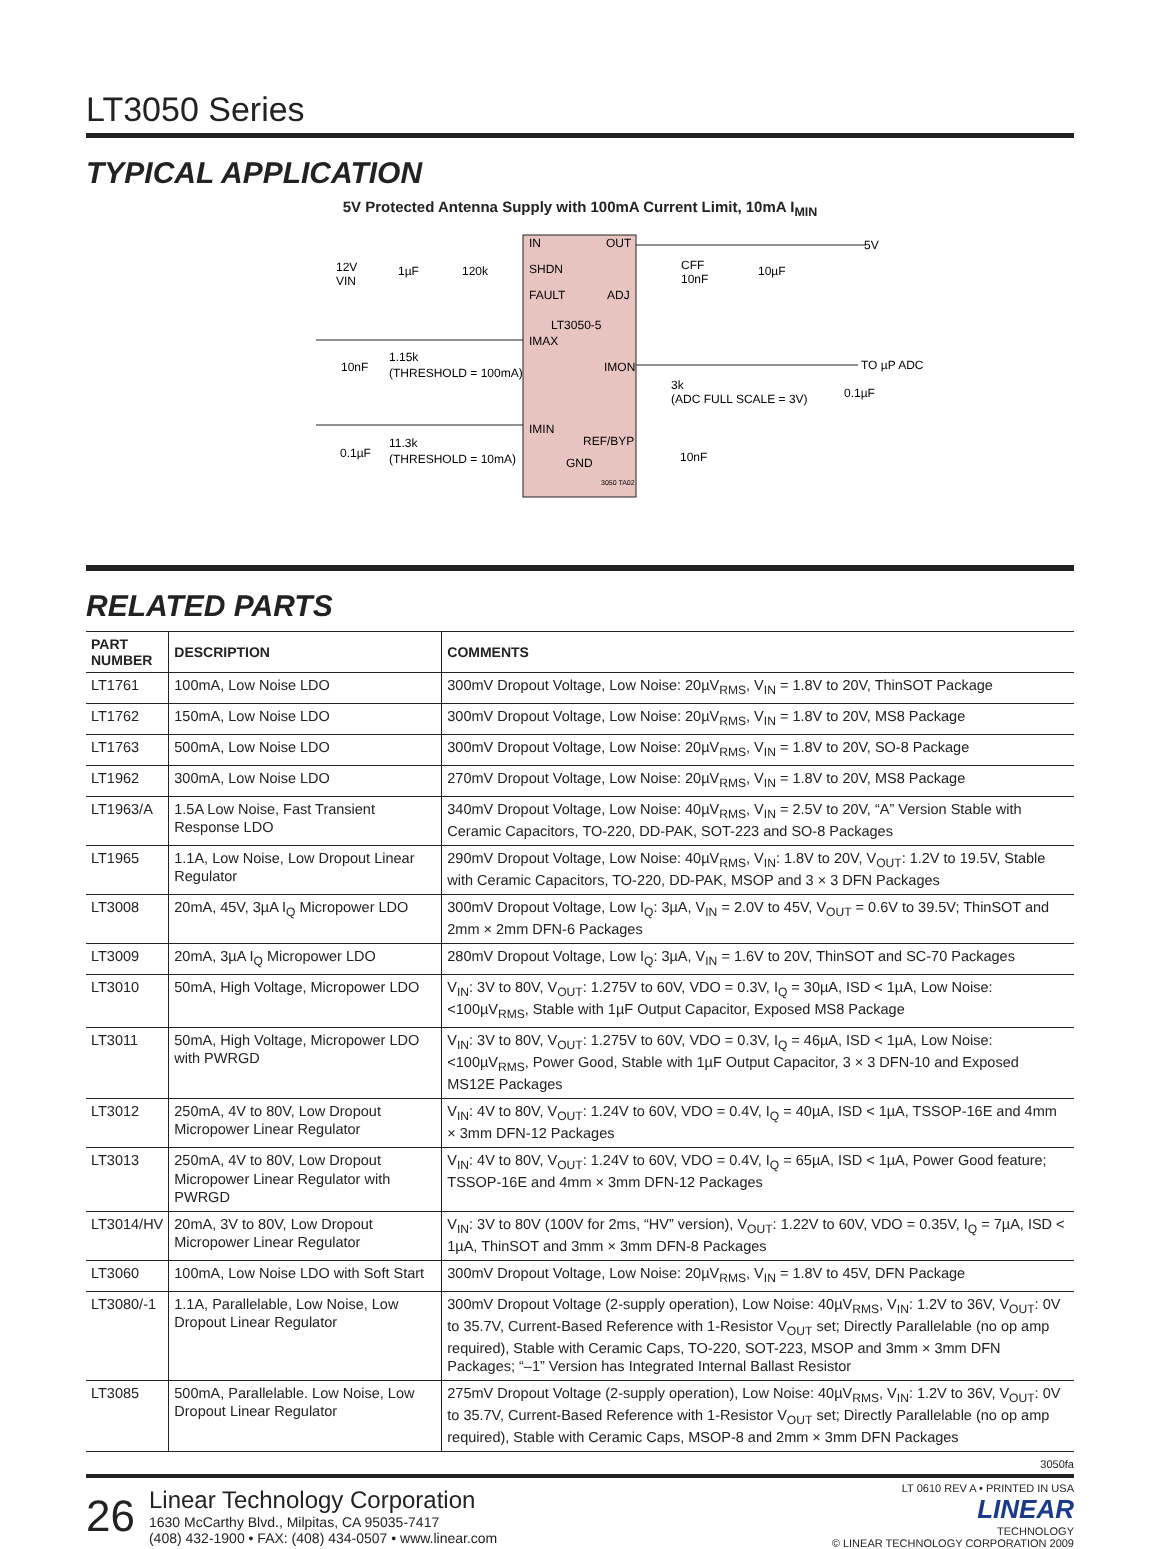LT3050 Series
TYPICAL APPLICATION
5V Protected Antenna Supply with 100mA Current Limit, 10mA I<sub>MIN</sub>
IN
OUT
SHDN
FAULT
ADJ
LT3050-5
IMAX
IMON
IMIN
REF/BYP
GND
3050 TA02
5V
TO µP ADC
12V
VIN
1µF
120k
CFF
10nF
10µF
10nF
1.15k
(THRESHOLD = 100mA)
3k
(ADC FULL SCALE = 3V)
0.1µF
0.1µF
11.3k
(THRESHOLD = 10mA)
10nF
RELATED PARTS
| PART NUMBER | DESCRIPTION | COMMENTS |
| --- | --- | --- |
| LT1761 | 100mA, Low Noise LDO | 300mV Dropout Voltage, Low Noise: 20µV<sub>RMS</sub>, V<sub>IN</sub> = 1.8V to 20V, ThinSOT Package |
| LT1762 | 150mA, Low Noise LDO | 300mV Dropout Voltage, Low Noise: 20µV<sub>RMS</sub>, V<sub>IN</sub> = 1.8V to 20V, MS8 Package |
| LT1763 | 500mA, Low Noise LDO | 300mV Dropout Voltage, Low Noise: 20µV<sub>RMS</sub>, V<sub>IN</sub> = 1.8V to 20V, SO-8 Package |
| LT1962 | 300mA, Low Noise LDO | 270mV Dropout Voltage, Low Noise: 20µV<sub>RMS</sub>, V<sub>IN</sub> = 1.8V to 20V, MS8 Package |
| LT1963/A | 1.5A Low Noise, Fast Transient Response LDO | 340mV Dropout Voltage, Low Noise: 40µV<sub>RMS</sub>, V<sub>IN</sub> = 2.5V to 20V, “A” Version Stable with Ceramic Capacitors, TO-220, DD-PAK, SOT-223 and SO-8 Packages |
| LT1965 | 1.1A, Low Noise, Low Dropout Linear Regulator | 290mV Dropout Voltage, Low Noise: 40µV<sub>RMS</sub>, V<sub>IN</sub>: 1.8V to 20V, V<sub>OUT</sub>: 1.2V to 19.5V, Stable with Ceramic Capacitors, TO-220, DD-PAK, MSOP and 3 × 3 DFN Packages |
| LT3008 | 20mA, 45V, 3µA I<sub>Q</sub> Micropower LDO | 300mV Dropout Voltage, Low I<sub>Q</sub>: 3µA, V<sub>IN</sub> = 2.0V to 45V, V<sub>OUT</sub> = 0.6V to 39.5V; ThinSOT and 2mm × 2mm DFN-6 Packages |
| LT3009 | 20mA, 3µA I<sub>Q</sub> Micropower LDO | 280mV Dropout Voltage, Low I<sub>Q</sub>: 3µA, V<sub>IN</sub> = 1.6V to 20V, ThinSOT and SC-70 Packages |
| LT3010 | 50mA, High Voltage, Micropower LDO | V<sub>IN</sub>: 3V to 80V, V<sub>OUT</sub>: 1.275V to 60V, VDO = 0.3V, I<sub>Q</sub> = 30µA, ISD < 1µA, Low Noise: <100µV<sub>RMS</sub>, Stable with 1µF Output Capacitor, Exposed MS8 Package |
| LT3011 | 50mA, High Voltage, Micropower LDO with PWRGD | V<sub>IN</sub>: 3V to 80V, V<sub>OUT</sub>: 1.275V to 60V, VDO = 0.3V, I<sub>Q</sub> = 46µA, ISD < 1µA, Low Noise: <100µV<sub>RMS</sub>, Power Good, Stable with 1µF Output Capacitor, 3 × 3 DFN-10 and Exposed MS12E Packages |
| LT3012 | 250mA, 4V to 80V, Low Dropout Micropower Linear Regulator | V<sub>IN</sub>: 4V to 80V, V<sub>OUT</sub>: 1.24V to 60V, VDO = 0.4V, I<sub>Q</sub> = 40µA, ISD < 1µA, TSSOP-16E and 4mm × 3mm DFN-12 Packages |
| LT3013 | 250mA, 4V to 80V, Low Dropout Micropower Linear Regulator with PWRGD | V<sub>IN</sub>: 4V to 80V, V<sub>OUT</sub>: 1.24V to 60V, VDO = 0.4V, I<sub>Q</sub> = 65µA, ISD < 1µA, Power Good feature; TSSOP-16E and 4mm × 3mm DFN-12 Packages |
| LT3014/HV | 20mA, 3V to 80V, Low Dropout Micropower Linear Regulator | V<sub>IN</sub>: 3V to 80V (100V for 2ms, “HV” version), V<sub>OUT</sub>: 1.22V to 60V, VDO = 0.35V, I<sub>Q</sub> = 7µA, ISD < 1µA, ThinSOT and 3mm × 3mm DFN-8 Packages |
| LT3060 | 100mA, Low Noise LDO with Soft Start | 300mV Dropout Voltage, Low Noise: 20µV<sub>RMS</sub>, V<sub>IN</sub> = 1.8V to 45V, DFN Package |
| LT3080/-1 | 1.1A, Parallelable, Low Noise, Low Dropout Linear Regulator | 300mV Dropout Voltage (2-supply operation), Low Noise: 40µV<sub>RMS</sub>, V<sub>IN</sub>: 1.2V to 36V, V<sub>OUT</sub>: 0V to 35.7V, Current-Based Reference with 1-Resistor V<sub>OUT</sub> set; Directly Parallelable (no op amp required), Stable with Ceramic Caps, TO-220, SOT-223, MSOP and 3mm × 3mm DFN Packages; “–1” Version has Integrated Internal Ballast Resistor |
| LT3085 | 500mA, Parallelable. Low Noise, Low Dropout Linear Regulator | 275mV Dropout Voltage (2-supply operation), Low Noise: 40µV<sub>RMS</sub>, V<sub>IN</sub>: 1.2V to 36V, V<sub>OUT</sub>: 0V to 35.7V, Current-Based Reference with 1-Resistor V<sub>OUT</sub> set; Directly Parallelable (no op amp required), Stable with Ceramic Caps, MSOP-8 and 2mm × 3mm DFN Packages |
3050fa
26
Linear Technology Corporation
1630 McCarthy Blvd., Milpitas, CA 95035-7417
(408) 432-1900 • FAX: (408) 434-0507 • www.linear.com
LT 0610 REV A • PRINTED IN USA
LINEAR
TECHNOLOGY
© LINEAR TECHNOLOGY CORPORATION 2009